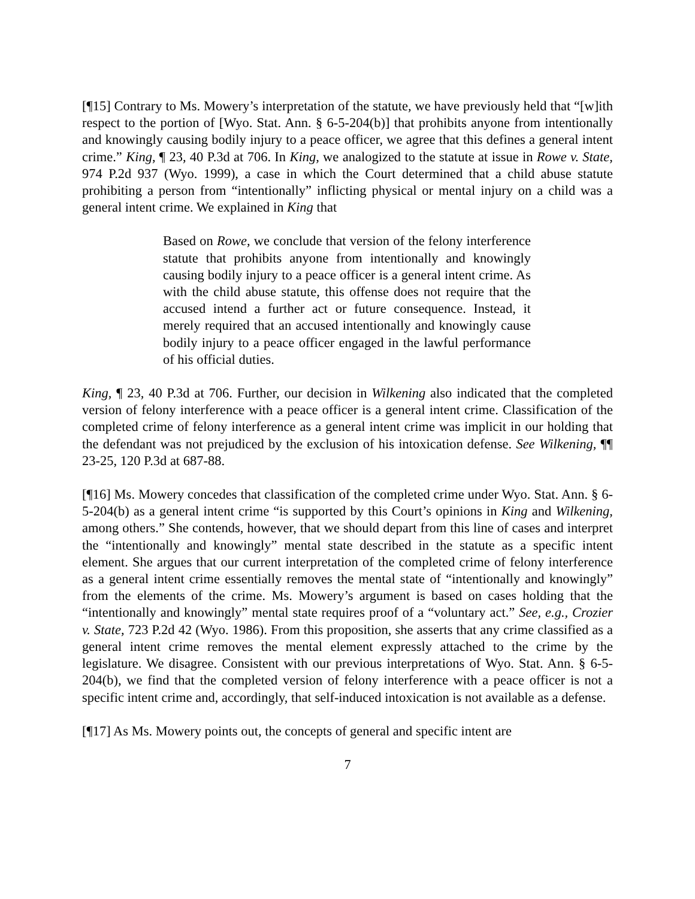[¶15] Contrary to Ms. Mowery’s interpretation of the statute, we have previously held that “[w]ith respect to the portion of [Wyo. Stat. Ann. § 6-5-204(b)] that prohibits anyone from intentionally and knowingly causing bodily injury to a peace officer, we agree that this defines a general intent crime.” King, ¶ 23, 40 P.3d at 706. In King, we analogized to the statute at issue in Rowe v. State, 974 P.2d 937 (Wyo. 1999), a case in which the Court determined that a child abuse statute prohibiting a person from “intentionally” inflicting physical or mental injury on a child was a general intent crime. We explained in King that
Based on Rowe, we conclude that version of the felony interference statute that prohibits anyone from intentionally and knowingly causing bodily injury to a peace officer is a general intent crime. As with the child abuse statute, this offense does not require that the accused intend a further act or future consequence. Instead, it merely required that an accused intentionally and knowingly cause bodily injury to a peace officer engaged in the lawful performance of his official duties.
King, ¶ 23, 40 P.3d at 706. Further, our decision in Wilkening also indicated that the completed version of felony interference with a peace officer is a general intent crime. Classification of the completed crime of felony interference as a general intent crime was implicit in our holding that the defendant was not prejudiced by the exclusion of his intoxication defense. See Wilkening, ¶¶ 23-25, 120 P.3d at 687-88.
[¶16] Ms. Mowery concedes that classification of the completed crime under Wyo. Stat. Ann. § 6-5-204(b) as a general intent crime “is supported by this Court’s opinions in King and Wilkening, among others.” She contends, however, that we should depart from this line of cases and interpret the “intentionally and knowingly” mental state described in the statute as a specific intent element. She argues that our current interpretation of the completed crime of felony interference as a general intent crime essentially removes the mental state of “intentionally and knowingly” from the elements of the crime. Ms. Mowery’s argument is based on cases holding that the “intentionally and knowingly” mental state requires proof of a “voluntary act.” See, e.g., Crozier v. State, 723 P.2d 42 (Wyo. 1986). From this proposition, she asserts that any crime classified as a general intent crime removes the mental element expressly attached to the crime by the legislature. We disagree. Consistent with our previous interpretations of Wyo. Stat. Ann. § 6-5-204(b), we find that the completed version of felony interference with a peace officer is not a specific intent crime and, accordingly, that self-induced intoxication is not available as a defense.
[¶17] As Ms. Mowery points out, the concepts of general and specific intent are
7